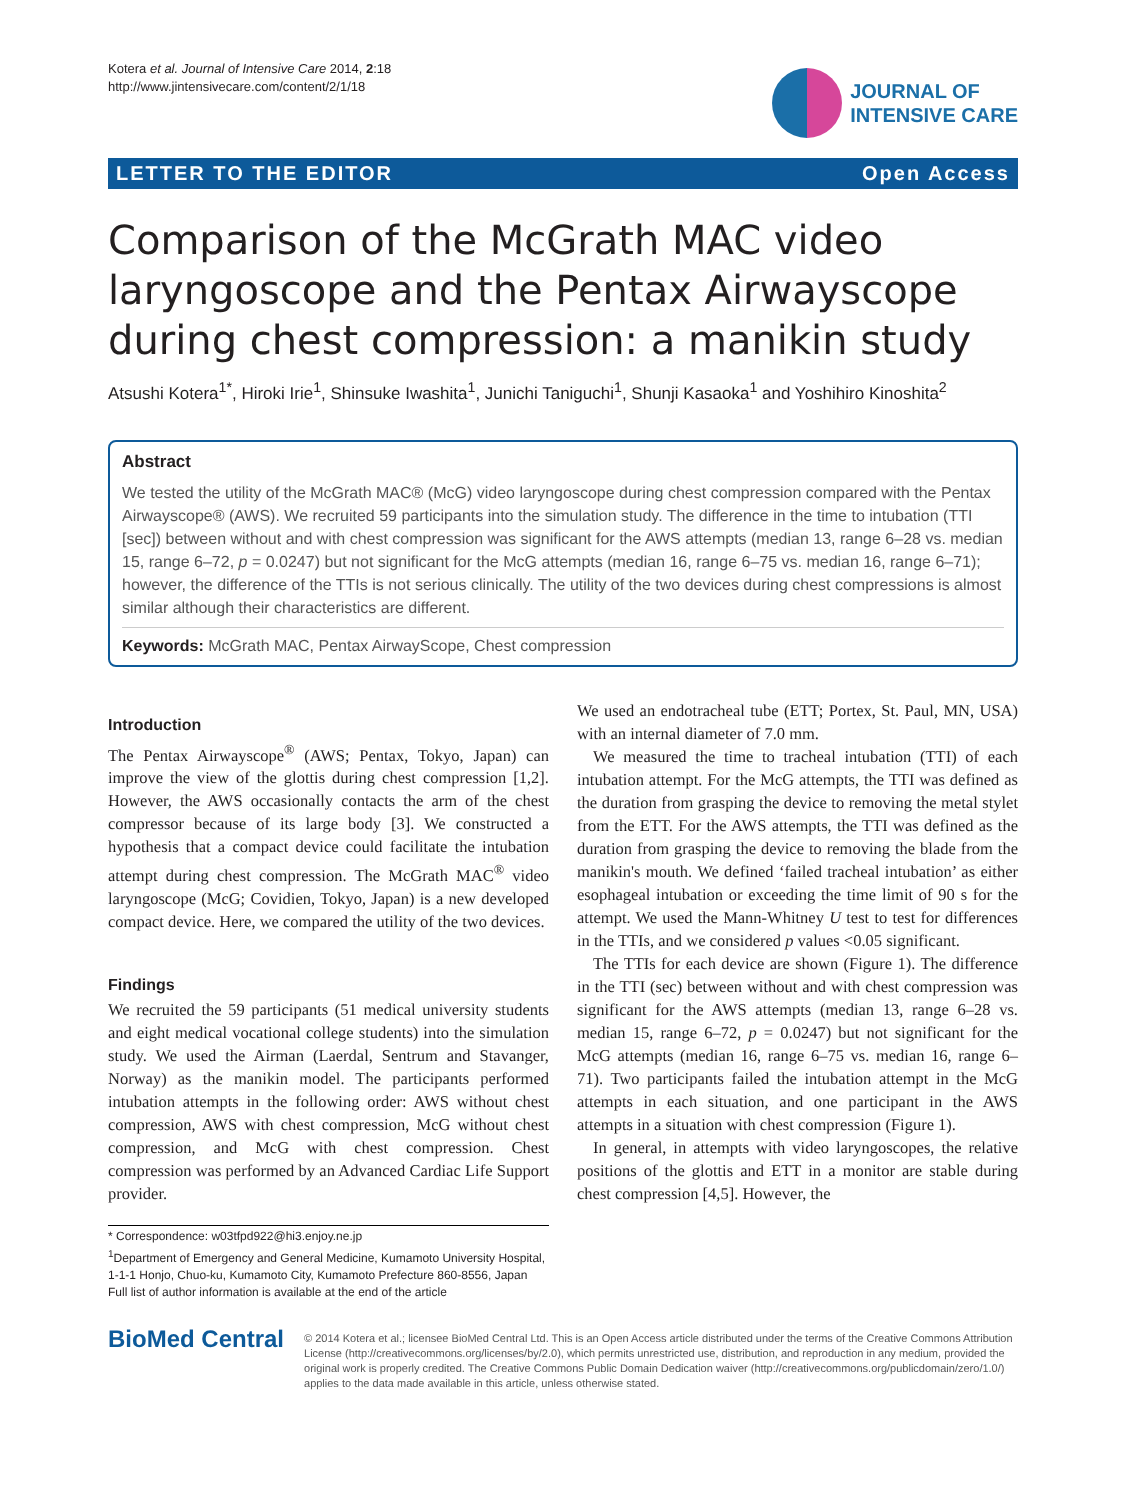Kotera et al. Journal of Intensive Care 2014, 2:18
http://www.jintensivecare.com/content/2/1/18
JOURNAL OF
INTENSIVE CARE
LETTER TO THE EDITOR Open Access
Comparison of the McGrath MAC video laryngoscope and the Pentax Airwayscope during chest compression: a manikin study
Atsushi Kotera<sup>1*</sup>, Hiroki Irie<sup>1</sup>, Shinsuke Iwashita<sup>1</sup>, Junichi Taniguchi<sup>1</sup>, Shunji Kasaoka<sup>1</sup> and Yoshihiro Kinoshita<sup>2</sup>
Abstract
We tested the utility of the McGrath MAC® (McG) video laryngoscope during chest compression compared with the Pentax Airwayscope® (AWS). We recruited 59 participants into the simulation study. The difference in the time to intubation (TTI [sec]) between without and with chest compression was significant for the AWS attempts (median 13, range 6–28 vs. median 15, range 6–72, p = 0.0247) but not significant for the McG attempts (median 16, range 6–75 vs. median 16, range 6–71); however, the difference of the TTIs is not serious clinically. The utility of the two devices during chest compressions is almost similar although their characteristics are different.
Keywords: McGrath MAC, Pentax AirwayScope, Chest compression
Introduction
The Pentax Airwayscope<sup>®</sup> (AWS; Pentax, Tokyo, Japan) can improve the view of the glottis during chest compression [1,2]. However, the AWS occasionally contacts the arm of the chest compressor because of its large body [3]. We constructed a hypothesis that a compact device could facilitate the intubation attempt during chest compression. The McGrath MAC<sup>®</sup> video laryngoscope (McG; Covidien, Tokyo, Japan) is a new developed compact device. Here, we compared the utility of the two devices.
Findings
We recruited the 59 participants (51 medical university students and eight medical vocational college students) into the simulation study. We used the Airman (Laerdal, Sentrum and Stavanger, Norway) as the manikin model. The participants performed intubation attempts in the following order: AWS without chest compression, AWS with chest compression, McG without chest compression, and McG with chest compression. Chest compression was performed by an Advanced Cardiac Life Support provider.
* Correspondence: w03tfpd922@hi3.enjoy.ne.jp
<sup>1</sup> Department of Emergency and General Medicine, Kumamoto University Hospital, 1-1-1 Honjo, Chuo-ku, Kumamoto City, Kumamoto Prefecture 860-8556, Japan
Full list of author information is available at the end of the article
We used an endotracheal tube (ETT; Portex, St. Paul, MN, USA) with an internal diameter of 7.0 mm.
We measured the time to tracheal intubation (TTI) of each intubation attempt. For the McG attempts, the TTI was defined as the duration from grasping the device to removing the metal stylet from the ETT. For the AWS attempts, the TTI was defined as the duration from grasping the device to removing the blade from the manikin's mouth. We defined ‘failed tracheal intubation’ as either esophageal intubation or exceeding the time limit of 90 s for the attempt. We used the Mann-Whitney U test to test for differences in the TTIs, and we considered p values <0.05 significant.
The TTIs for each device are shown (Figure 1). The difference in the TTI (sec) between without and with chest compression was significant for the AWS attempts (median 13, range 6–28 vs. median 15, range 6–72, p = 0.0247) but not significant for the McG attempts (median 16, range 6–75 vs. median 16, range 6–71). Two participants failed the intubation attempt in the McG attempts in each situation, and one participant in the AWS attempts in a situation with chest compression (Figure 1).
In general, in attempts with video laryngoscopes, the relative positions of the glottis and ETT in a monitor are stable during chest compression [4,5]. However, the
BioMed Central
© 2014 Kotera et al.; licensee BioMed Central Ltd. This is an Open Access article distributed under the terms of the Creative Commons Attribution License (http://creativecommons.org/licenses/by/2.0), which permits unrestricted use, distribution, and reproduction in any medium, provided the original work is properly credited. The Creative Commons Public Domain Dedication waiver (http://creativecommons.org/publicdomain/zero/1.0/) applies to the data made available in this article, unless otherwise stated.